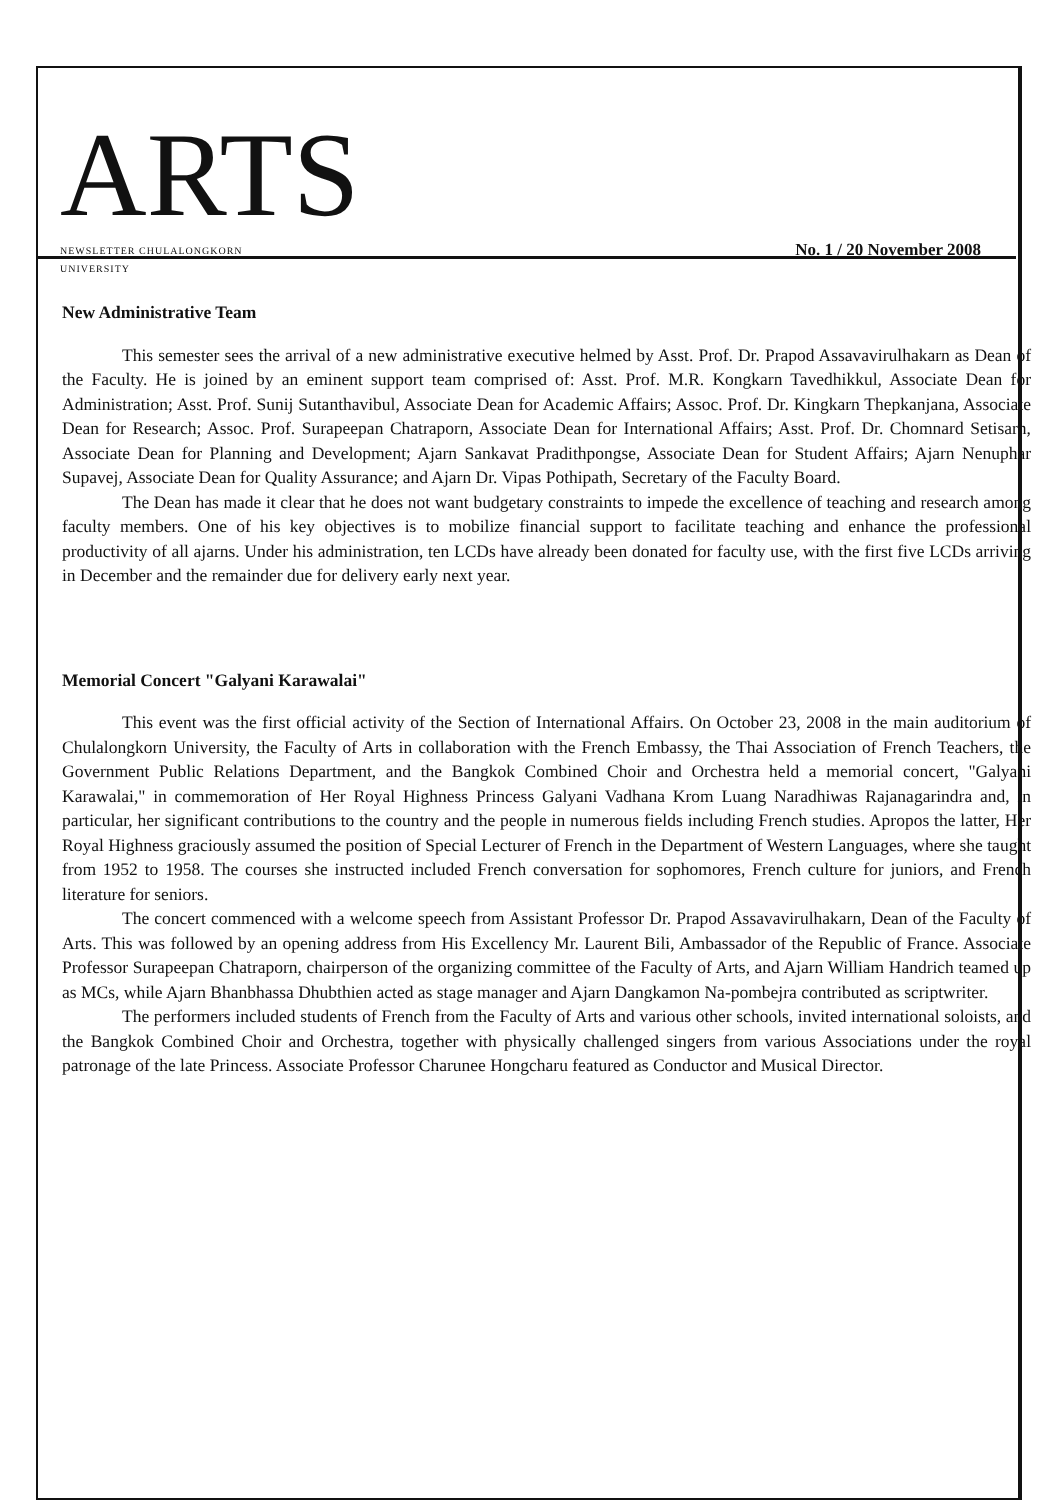ARTS NEWSLETTER CHULALONGKORN UNIVERSITY
No. 1 / 20 November 2008
New Administrative Team
This semester sees the arrival of a new administrative executive helmed by Asst. Prof. Dr. Prapod Assavavirulhakarn as Dean of the Faculty. He is joined by an eminent support team comprised of: Asst. Prof. M.R. Kongkarn Tavedhikkul, Associate Dean for Administration; Asst. Prof. Sunij Sutanthavibul, Associate Dean for Academic Affairs; Assoc. Prof. Dr. Kingkarn Thepkanjana, Associate Dean for Research; Assoc. Prof. Surapeepan Chatraporn, Associate Dean for International Affairs; Asst. Prof. Dr. Chomnard Setisarn, Associate Dean for Planning and Development; Ajarn Sankavat Pradithpongse, Associate Dean for Student Affairs; Ajarn Nenuphar Supavej, Associate Dean for Quality Assurance; and Ajarn Dr. Vipas Pothipath, Secretary of the Faculty Board.
The Dean has made it clear that he does not want budgetary constraints to impede the excellence of teaching and research among faculty members. One of his key objectives is to mobilize financial support to facilitate teaching and enhance the professional productivity of all ajarns. Under his administration, ten LCDs have already been donated for faculty use, with the first five LCDs arriving in December and the remainder due for delivery early next year.
Memorial Concert "Galyani Karawalai"
This event was the first official activity of the Section of International Affairs. On October 23, 2008 in the main auditorium of Chulalongkorn University, the Faculty of Arts in collaboration with the French Embassy, the Thai Association of French Teachers, the Government Public Relations Department, and the Bangkok Combined Choir and Orchestra held a memorial concert, "Galyani Karawalai," in commemoration of Her Royal Highness Princess Galyani Vadhana Krom Luang Naradhiwas Rajanagarindra and, in particular, her significant contributions to the country and the people in numerous fields including French studies. Apropos the latter, Her Royal Highness graciously assumed the position of Special Lecturer of French in the Department of Western Languages, where she taught from 1952 to 1958. The courses she instructed included French conversation for sophomores, French culture for juniors, and French literature for seniors.
The concert commenced with a welcome speech from Assistant Professor Dr. Prapod Assavavirulhakarn, Dean of the Faculty of Arts. This was followed by an opening address from His Excellency Mr. Laurent Bili, Ambassador of the Republic of France. Associate Professor Surapeepan Chatraporn, chairperson of the organizing committee of the Faculty of Arts, and Ajarn William Handrich teamed up as MCs, while Ajarn Bhanbhassa Dhubthien acted as stage manager and Ajarn Dangkamon Na-pombejra contributed as scriptwriter.
The performers included students of French from the Faculty of Arts and various other schools, invited international soloists, and the Bangkok Combined Choir and Orchestra, together with physically challenged singers from various Associations under the royal patronage of the late Princess. Associate Professor Charunee Hongcharu featured as Conductor and Musical Director.